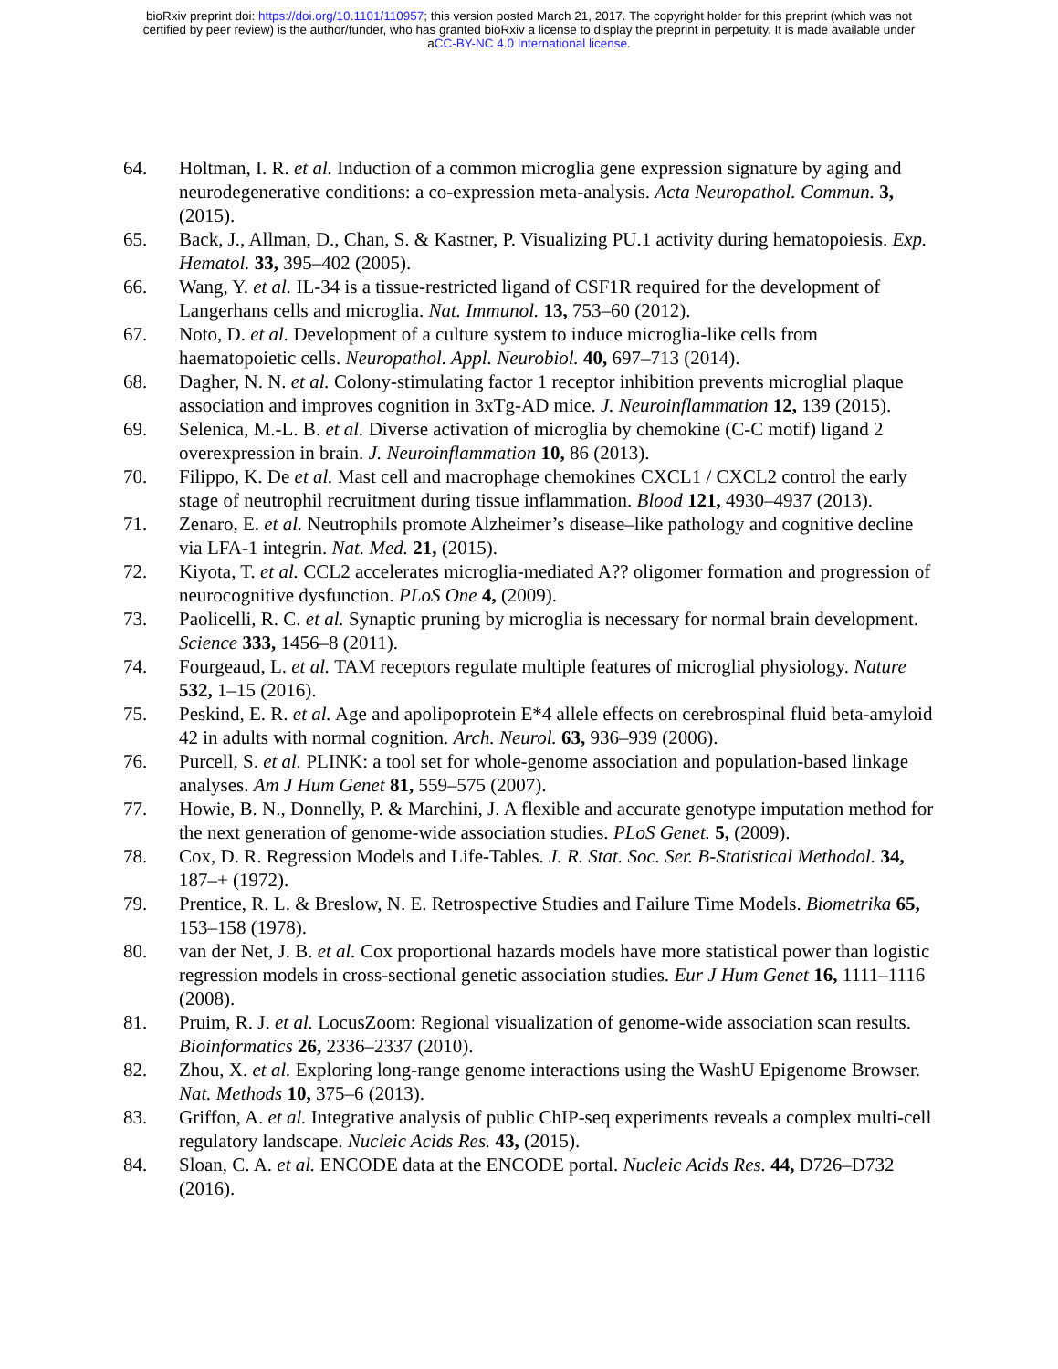bioRxiv preprint doi: https://doi.org/10.1101/110957; this version posted March 21, 2017. The copyright holder for this preprint (which was not
certified by peer review) is the author/funder, who has granted bioRxiv a license to display the preprint in perpetuity. It is made available under
aCC-BY-NC 4.0 International license.
64. Holtman, I. R. et al. Induction of a common microglia gene expression signature by aging and neurodegenerative conditions: a co-expression meta-analysis. Acta Neuropathol. Commun. 3, (2015).
65. Back, J., Allman, D., Chan, S. & Kastner, P. Visualizing PU.1 activity during hematopoiesis. Exp. Hematol. 33, 395–402 (2005).
66. Wang, Y. et al. IL-34 is a tissue-restricted ligand of CSF1R required for the development of Langerhans cells and microglia. Nat. Immunol. 13, 753–60 (2012).
67. Noto, D. et al. Development of a culture system to induce microglia-like cells from haematopoietic cells. Neuropathol. Appl. Neurobiol. 40, 697–713 (2014).
68. Dagher, N. N. et al. Colony-stimulating factor 1 receptor inhibition prevents microglial plaque association and improves cognition in 3xTg-AD mice. J. Neuroinflammation 12, 139 (2015).
69. Selenica, M.-L. B. et al. Diverse activation of microglia by chemokine (C-C motif) ligand 2 overexpression in brain. J. Neuroinflammation 10, 86 (2013).
70. Filippo, K. De et al. Mast cell and macrophage chemokines CXCL1 / CXCL2 control the early stage of neutrophil recruitment during tissue inflammation. Blood 121, 4930–4937 (2013).
71. Zenaro, E. et al. Neutrophils promote Alzheimer’s disease–like pathology and cognitive decline via LFA-1 integrin. Nat. Med. 21, (2015).
72. Kiyota, T. et al. CCL2 accelerates microglia-mediated A?? oligomer formation and progression of neurocognitive dysfunction. PLoS One 4, (2009).
73. Paolicelli, R. C. et al. Synaptic pruning by microglia is necessary for normal brain development. Science 333, 1456–8 (2011).
74. Fourgeaud, L. et al. TAM receptors regulate multiple features of microglial physiology. Nature 532, 1–15 (2016).
75. Peskind, E. R. et al. Age and apolipoprotein E*4 allele effects on cerebrospinal fluid beta-amyloid 42 in adults with normal cognition. Arch. Neurol. 63, 936–939 (2006).
76. Purcell, S. et al. PLINK: a tool set for whole-genome association and population-based linkage analyses. Am J Hum Genet 81, 559–575 (2007).
77. Howie, B. N., Donnelly, P. & Marchini, J. A flexible and accurate genotype imputation method for the next generation of genome-wide association studies. PLoS Genet. 5, (2009).
78. Cox, D. R. Regression Models and Life-Tables. J. R. Stat. Soc. Ser. B-Statistical Methodol. 34, 187–+ (1972).
79. Prentice, R. L. & Breslow, N. E. Retrospective Studies and Failure Time Models. Biometrika 65, 153–158 (1978).
80. van der Net, J. B. et al. Cox proportional hazards models have more statistical power than logistic regression models in cross-sectional genetic association studies. Eur J Hum Genet 16, 1111–1116 (2008).
81. Pruim, R. J. et al. LocusZoom: Regional visualization of genome-wide association scan results. Bioinformatics 26, 2336–2337 (2010).
82. Zhou, X. et al. Exploring long-range genome interactions using the WashU Epigenome Browser. Nat. Methods 10, 375–6 (2013).
83. Griffon, A. et al. Integrative analysis of public ChIP-seq experiments reveals a complex multi-cell regulatory landscape. Nucleic Acids Res. 43, (2015).
84. Sloan, C. A. et al. ENCODE data at the ENCODE portal. Nucleic Acids Res. 44, D726–D732 (2016).